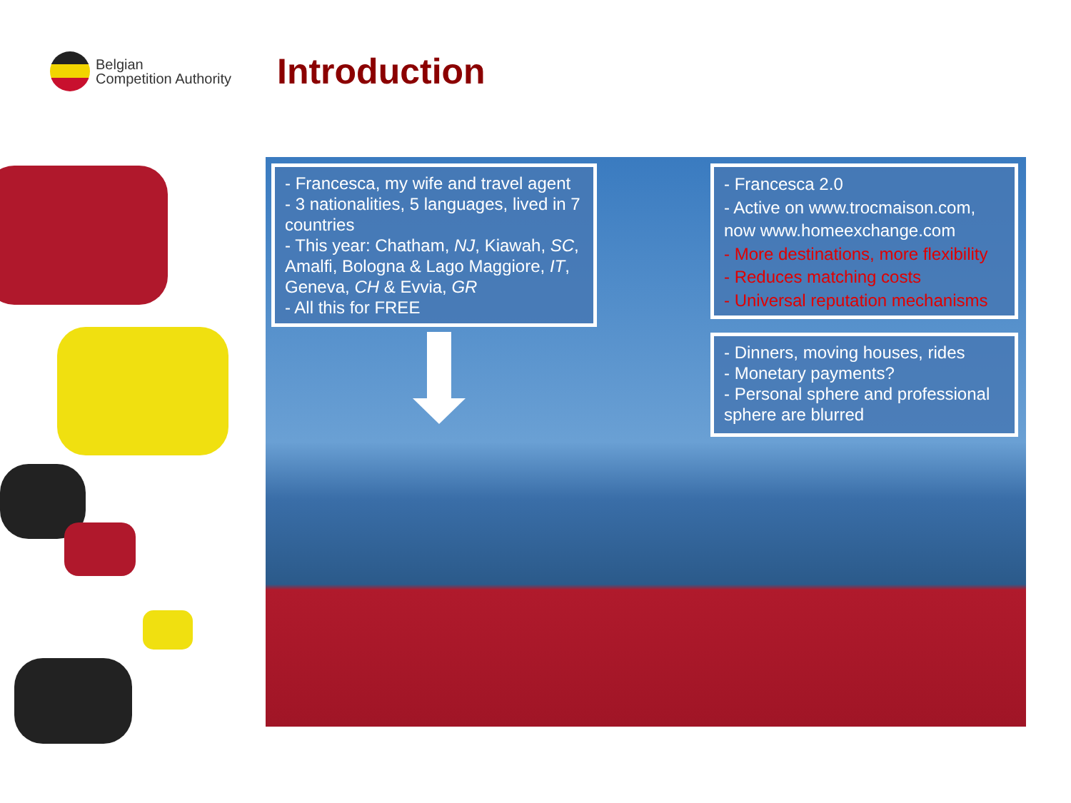Belgian
Competition Authority
Introduction
- Francesca, my wife and travel agent
- 3 nationalities, 5 languages, lived in 7 countries
- This year: Chatham, NJ, Kiawah, SC, Amalfi, Bologna & Lago Maggiore, IT, Geneva, CH & Evvia, GR
- All this for FREE
- Francesca 2.0
- Active on www.trocmaison.com, now www.homeexchange.com
- More destinations, more flexibility
- Reduces matching costs
- Universal reputation mechanisms
- Dinners, moving houses, rides
- Monetary payments?
- Personal sphere and professional sphere are blurred